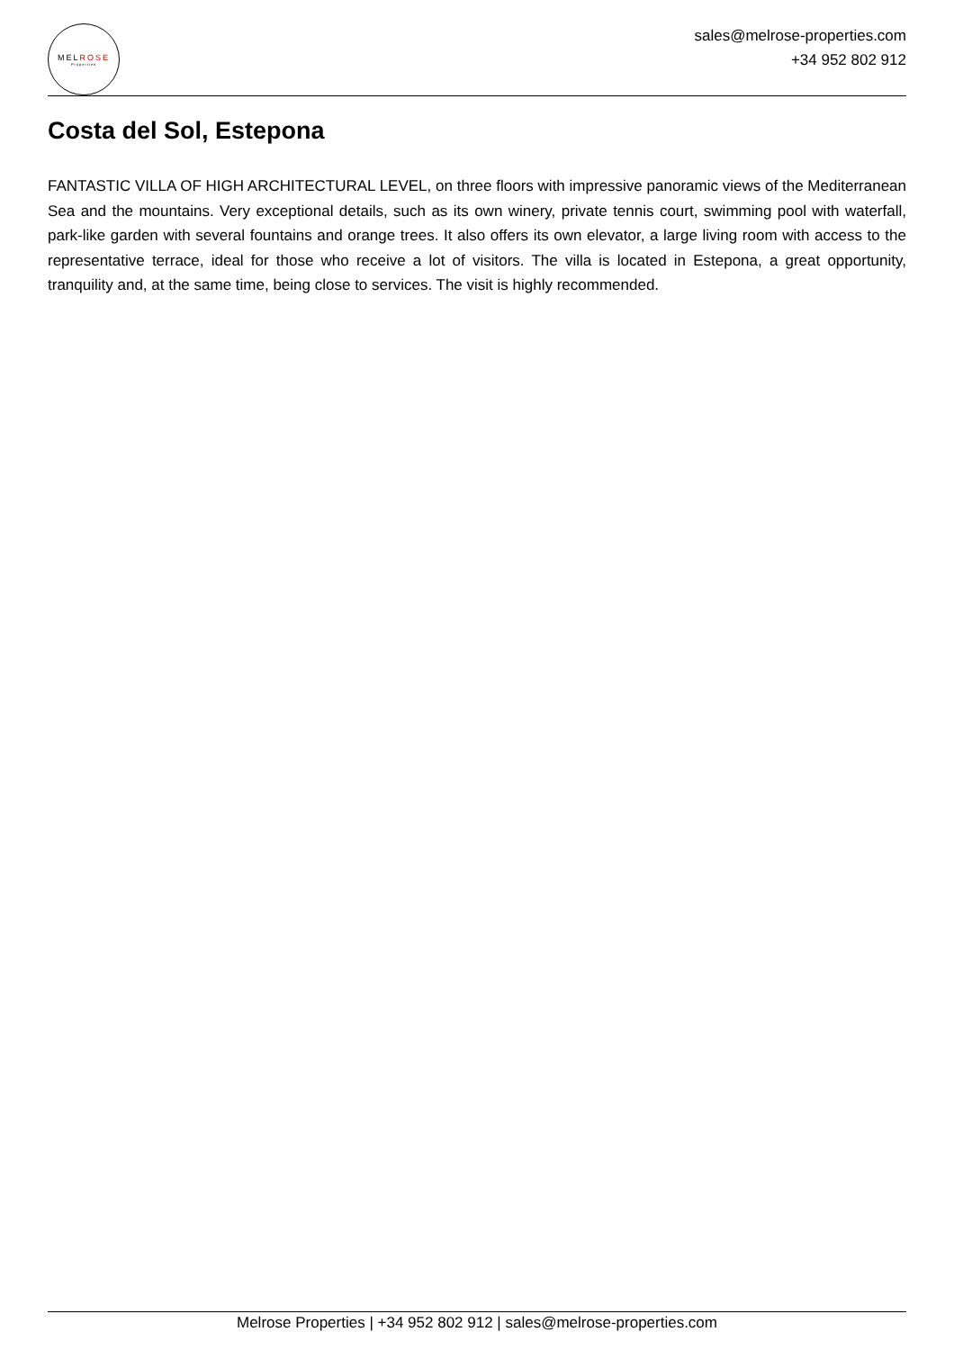MELROSE
Properties
sales@melrose-properties.com
+34 952 802 912
Costa del Sol, Estepona
FANTASTIC VILLA OF HIGH ARCHITECTURAL LEVEL, on three floors with impressive panoramic views of the Mediterranean Sea and the mountains. Very exceptional details, such as its own winery, private tennis court, swimming pool with waterfall, park-like garden with several fountains and orange trees. It also offers its own elevator, a large living room with access to the representative terrace, ideal for those who receive a lot of visitors. The villa is located in Estepona, a great opportunity, tranquility and, at the same time, being close to services. The visit is highly recommended.
Melrose Properties | +34 952 802 912 | sales@melrose-properties.com